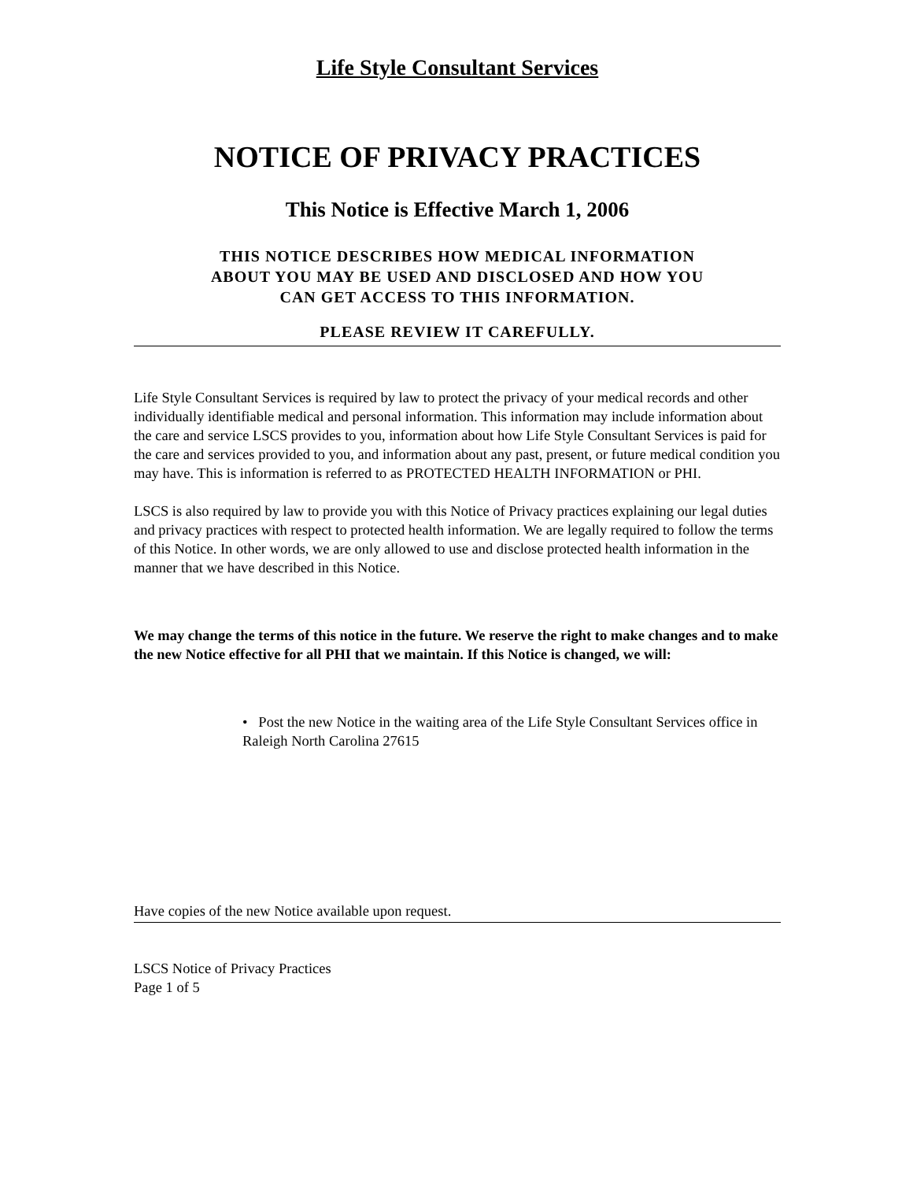Life Style Consultant Services
NOTICE OF PRIVACY PRACTICES
This Notice is Effective March 1, 2006
THIS NOTICE DESCRIBES HOW MEDICAL INFORMATION
ABOUT YOU MAY BE USED AND DISCLOSED AND HOW YOU
CAN GET ACCESS TO THIS INFORMATION.
PLEASE REVIEW IT CAREFULLY.
Life Style Consultant Services is required by law to protect the privacy of your medical records and other individually identifiable medical and personal information. This information may include information about the care and service LSCS provides to you, information about how Life Style Consultant Services is paid for the care and services provided to you, and information about any past, present, or future medical condition you may have. This is information is referred to as PROTECTED HEALTH INFORMATION or PHI.
LSCS is also required by law to provide you with this Notice of Privacy practices explaining our legal duties and privacy practices with respect to protected health information. We are legally required to follow the terms of this Notice. In other words, we are only allowed to use and disclose protected health information in the manner that we have described in this Notice.
We may change the terms of this notice in the future. We reserve the right to make changes and to make the new Notice effective for all PHI that we maintain. If this Notice is changed, we will:
• Post the new Notice in the waiting area of the Life Style Consultant Services office in Raleigh North Carolina 27615
Have copies of the new Notice available upon request.
LSCS Notice of Privacy Practices
Page 1 of 5